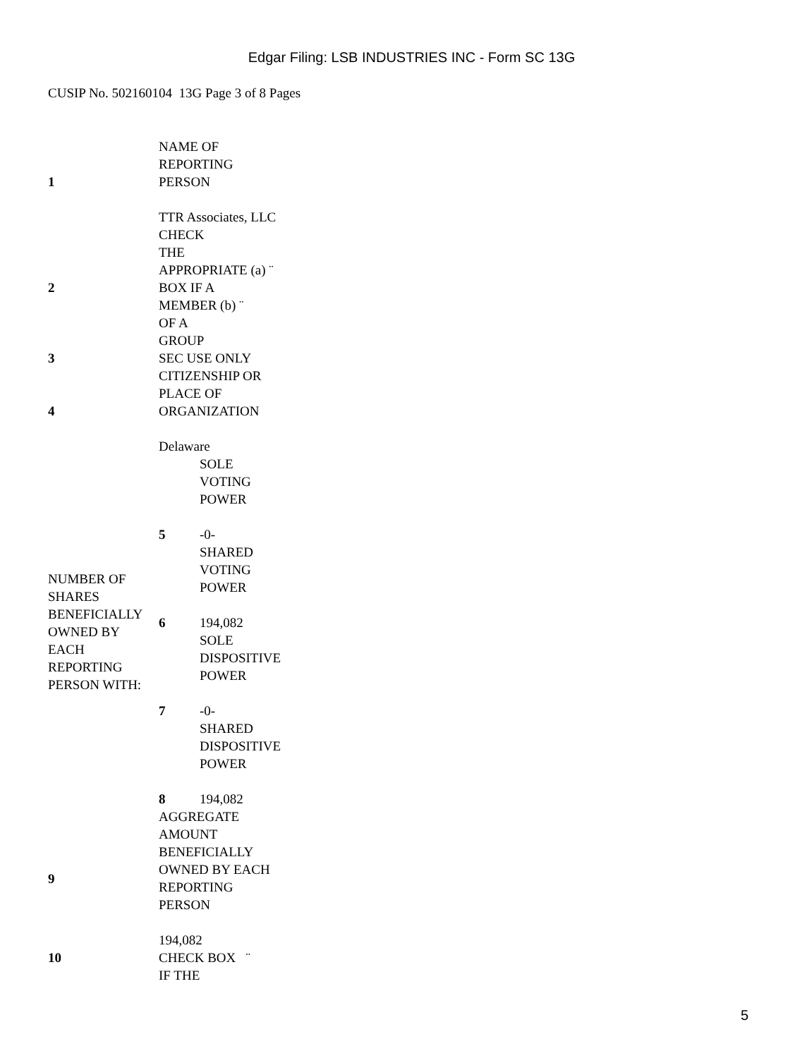Edgar Filing: LSB INDUSTRIES INC - Form SC 13G
CUSIP No. 502160104 13G Page 3 of 8 Pages
| 1 | NAME OF REPORTING PERSON | |
| | TTR Associates, LLC | |
| 2 | CHECK THE APPROPRIATE (a) ¨ BOX IF A MEMBER (b) ¨ OF A GROUP | |
| 3 | SEC USE ONLY | |
| 4 | CITIZENSHIP OR PLACE OF ORGANIZATION | |
| | Delaware | |
| NUMBER OF SHARES BENEFICIALLY OWNED BY EACH REPORTING PERSON WITH: | 5 | SOLE VOTING POWER -0- |
| | 6 | SHARED VOTING POWER 194,082 |
| | 7 | SOLE DISPOSITIVE POWER -0- |
| | 8 | SHARED DISPOSITIVE POWER 194,082 |
| 9 | AGGREGATE AMOUNT BENEFICIALLY OWNED BY EACH REPORTING PERSON 194,082 | |
| 10 | CHECK BOX ¨ IF THE | |
5